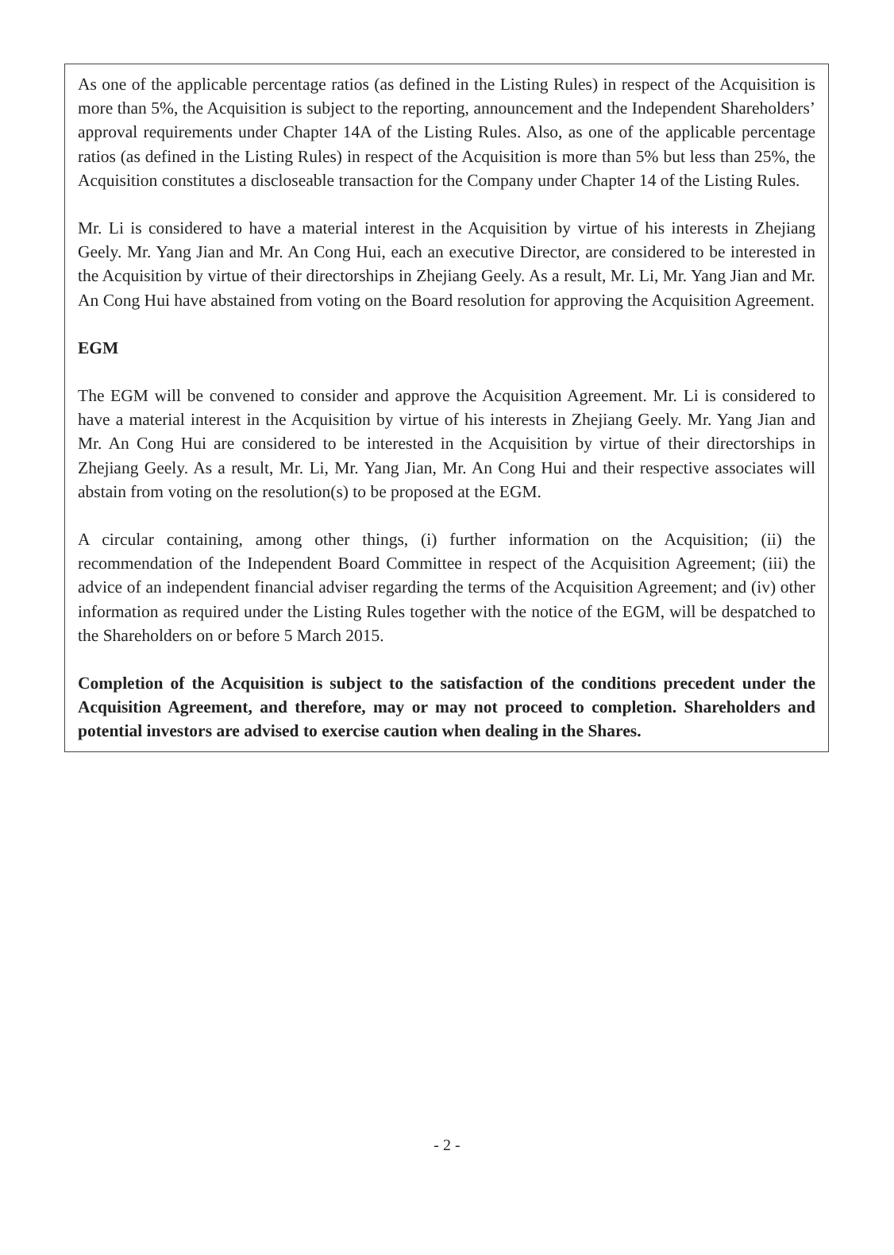As one of the applicable percentage ratios (as defined in the Listing Rules) in respect of the Acquisition is more than 5%, the Acquisition is subject to the reporting, announcement and the Independent Shareholders’ approval requirements under Chapter 14A of the Listing Rules. Also, as one of the applicable percentage ratios (as defined in the Listing Rules) in respect of the Acquisition is more than 5% but less than 25%, the Acquisition constitutes a discloseable transaction for the Company under Chapter 14 of the Listing Rules.
Mr. Li is considered to have a material interest in the Acquisition by virtue of his interests in Zhejiang Geely. Mr. Yang Jian and Mr. An Cong Hui, each an executive Director, are considered to be interested in the Acquisition by virtue of their directorships in Zhejiang Geely. As a result, Mr. Li, Mr. Yang Jian and Mr. An Cong Hui have abstained from voting on the Board resolution for approving the Acquisition Agreement.
EGM
The EGM will be convened to consider and approve the Acquisition Agreement. Mr. Li is considered to have a material interest in the Acquisition by virtue of his interests in Zhejiang Geely. Mr. Yang Jian and Mr. An Cong Hui are considered to be interested in the Acquisition by virtue of their directorships in Zhejiang Geely. As a result, Mr. Li, Mr. Yang Jian, Mr. An Cong Hui and their respective associates will abstain from voting on the resolution(s) to be proposed at the EGM.
A circular containing, among other things, (i) further information on the Acquisition; (ii) the recommendation of the Independent Board Committee in respect of the Acquisition Agreement; (iii) the advice of an independent financial adviser regarding the terms of the Acquisition Agreement; and (iv) other information as required under the Listing Rules together with the notice of the EGM, will be despatched to the Shareholders on or before 5 March 2015.
Completion of the Acquisition is subject to the satisfaction of the conditions precedent under the Acquisition Agreement, and therefore, may or may not proceed to completion. Shareholders and potential investors are advised to exercise caution when dealing in the Shares.
- 2 -